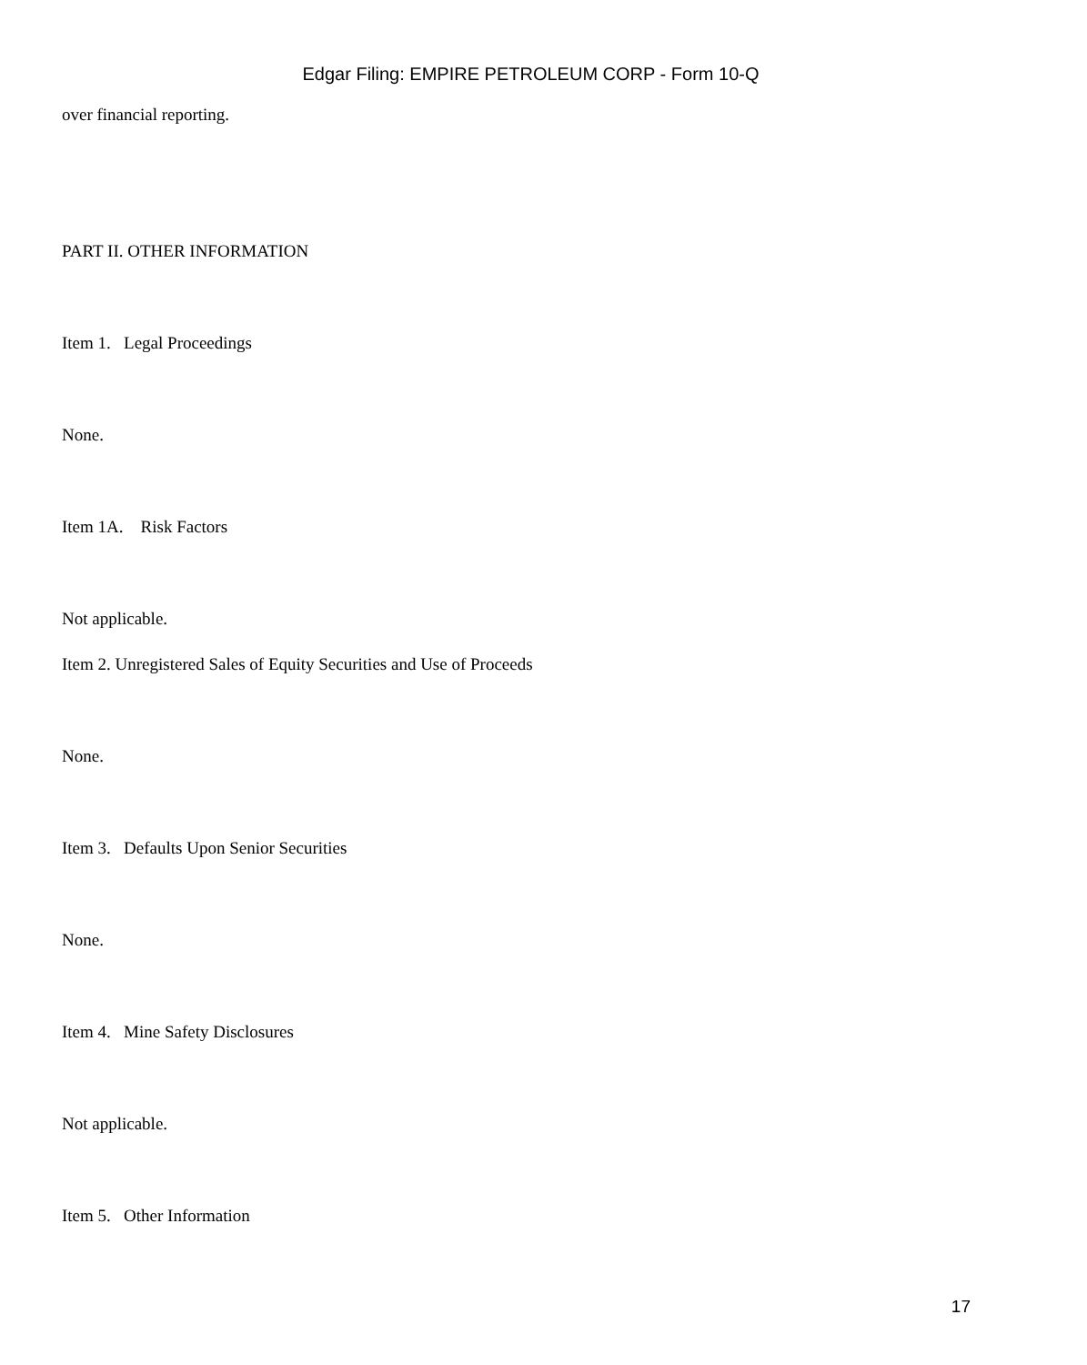Edgar Filing: EMPIRE PETROLEUM CORP - Form 10-Q
over financial reporting.
PART II. OTHER INFORMATION
Item 1. Legal Proceedings
None.
Item 1A. Risk Factors
Not applicable.
Item 2. Unregistered Sales of Equity Securities and Use of Proceeds
None.
Item 3. Defaults Upon Senior Securities
None.
Item 4. Mine Safety Disclosures
Not applicable.
Item 5. Other Information
17